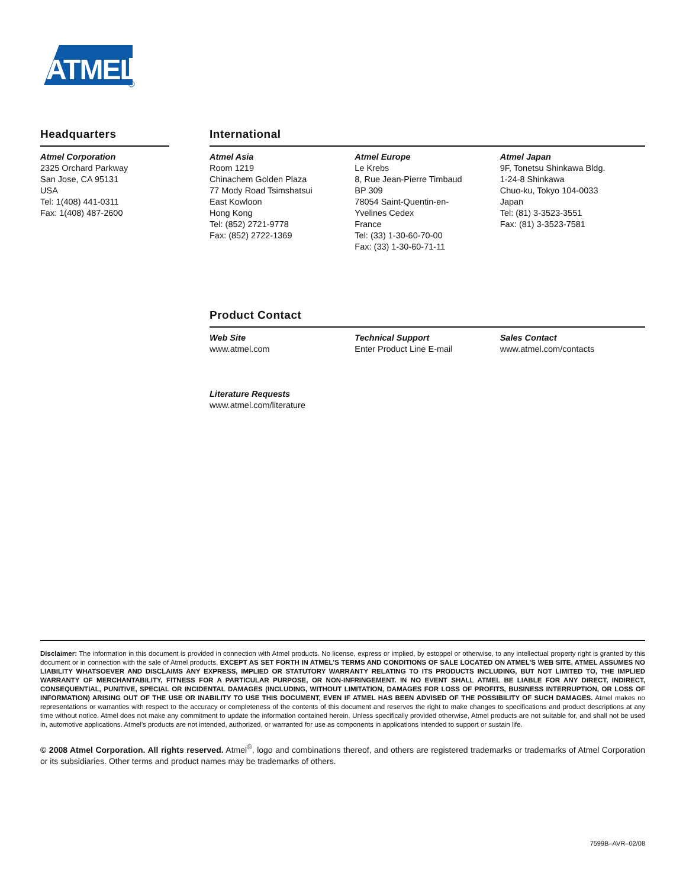ATMEL
Headquarters
Atmel Corporation
2325 Orchard Parkway
San Jose, CA 95131
USA
Tel: 1(408) 441-0311
Fax: 1(408) 487-2600
International
Atmel Asia
Room 1219
Chinachem Golden Plaza
77 Mody Road Tsimshatsui
East Kowloon
Hong Kong
Tel: (852) 2721-9778
Fax: (852) 2722-1369
Atmel Europe
Le Krebs
8, Rue Jean-Pierre Timbaud
BP 309
78054 Saint-Quentin-en-
Yvelines Cedex
France
Tel: (33) 1-30-60-70-00
Fax: (33) 1-30-60-71-11
Atmel Japan
9F, Tonetsu Shinkawa Bldg.
1-24-8 Shinkawa
Chuo-ku, Tokyo 104-0033
Japan
Tel: (81) 3-3523-3551
Fax: (81) 3-3523-7581
Product Contact
Web Site
www.atmel.com
Literature Requests
www.atmel.com/literature
Technical Support
Enter Product Line E-mail
Sales Contact
www.atmel.com/contacts
Disclaimer: The information in this document is provided in connection with Atmel products. No license, express or implied, by estoppel or otherwise, to any intellectual property right is granted by this document or in connection with the sale of Atmel products. EXCEPT AS SET FORTH IN ATMEL’S TERMS AND CONDITIONS OF SALE LOCATED ON ATMEL’S WEB SITE, ATMEL ASSUMES NO LIABILITY WHATSOEVER AND DISCLAIMS ANY EXPRESS, IMPLIED OR STATUTORY WARRANTY RELATING TO ITS PRODUCTS INCLUDING, BUT NOT LIMITED TO, THE IMPLIED WARRANTY OF MERCHANTABILITY, FITNESS FOR A PARTICULAR PURPOSE, OR NON-INFRINGEMENT. IN NO EVENT SHALL ATMEL BE LIABLE FOR ANY DIRECT, INDIRECT, CONSEQUENTIAL, PUNITIVE, SPECIAL OR INCIDENTAL DAMAGES (INCLUDING, WITHOUT LIMITATION, DAMAGES FOR LOSS OF PROFITS, BUSINESS INTERRUPTION, OR LOSS OF INFORMATION) ARISING OUT OF THE USE OR INABILITY TO USE THIS DOCUMENT, EVEN IF ATMEL HAS BEEN ADVISED OF THE POSSIBILITY OF SUCH DAMAGES. Atmel makes no representations or warranties with respect to the accuracy or completeness of the contents of this document and reserves the right to make changes to specifications and product descriptions at any time without notice. Atmel does not make any commitment to update the information contained herein. Unless specifically provided otherwise, Atmel products are not suitable for, and shall not be used in, automotive applications. Atmel’s products are not intended, authorized, or warranted for use as components in applications intended to support or sustain life.
© 2008 Atmel Corporation. All rights reserved. Atmel<sup>®</sup>, logo and combinations thereof, and others are registered trademarks or trademarks of Atmel Corporation or its subsidiaries. Other terms and product names may be trademarks of others.
7599B–AVR–02/08